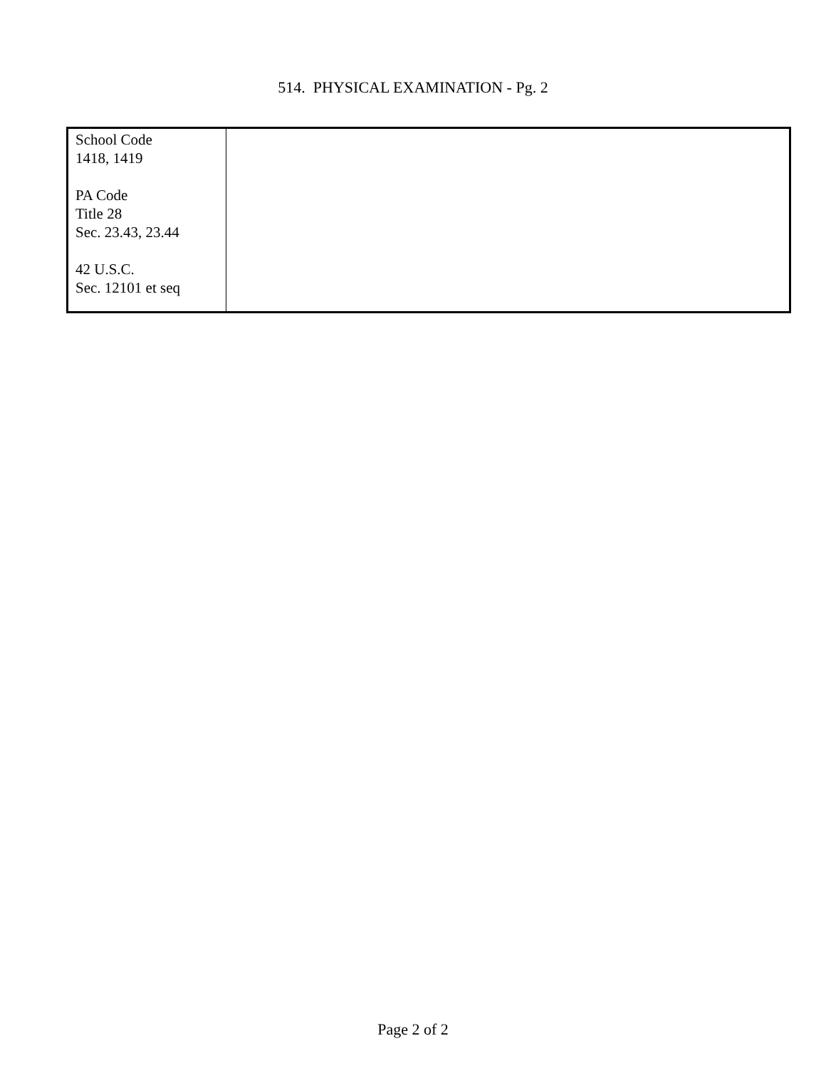514. PHYSICAL EXAMINATION - Pg. 2
| School Code 1418, 1419 PA Code Title 28 Sec. 23.43, 23.44 42 U.S.C. Sec. 12101 et seq | |
Page 2 of 2